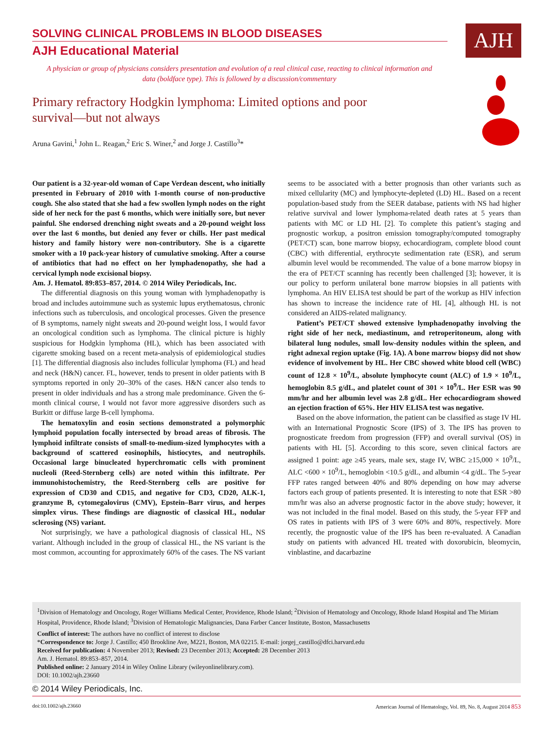SOLVING CLINICAL PROBLEMS IN BLOOD DISEASES
AJH Educational Material
AJH
A physician or group of physicians considers presentation and evolution of a real clinical case, reacting to clinical information and data (boldface type). This is followed by a discussion/commentary
Primary refractory Hodgkin lymphoma: Limited options and poor survival—but not always
Aruna Gavini,<sup>1</sup> John L. Reagan,<sup>2</sup> Eric S. Winer,<sup>2</sup> and Jorge J. Castillo<sup>3</sup>*
Our patient is a 32-year-old woman of Cape Verdean descent, who initially presented in February of 2010 with 1-month course of non-productive cough. She also stated that she had a few swollen lymph nodes on the right side of her neck for the past 6 months, which were initially sore, but never painful. She endorsed drenching night sweats and a 20-pound weight loss over the last 6 months, but denied any fever or chills. Her past medical history and family history were non-contributory. She is a cigarette smoker with a 10 pack-year history of cumulative smoking. After a course of antibiotics that had no effect on her lymphadenopathy, she had a cervical lymph node excisional biopsy.
Am. J. Hematol. 89:853–857, 2014. © 2014 Wiley Periodicals, Inc.
The differential diagnosis on this young woman with lymphadenopathy is broad and includes autoimmune such as systemic lupus erythematosus, chronic infections such as tuberculosis, and oncological processes. Given the presence of B symptoms, namely night sweats and 20-pound weight loss, I would favor an oncological condition such as lymphoma. The clinical picture is highly suspicious for Hodgkin lymphoma (HL), which has been associated with cigarette smoking based on a recent meta-analysis of epidemiological studies [1]. The differential diagnosis also includes follicular lymphoma (FL) and head and neck (H&N) cancer. FL, however, tends to present in older patients with B symptoms reported in only 20–30% of the cases. H&N cancer also tends to present in older individuals and has a strong male predominance. Given the 6-month clinical course, I would not favor more aggressive disorders such as Burkitt or diffuse large B-cell lymphoma.
The hematoxylin and eosin sections demonstrated a polymorphic lymphoid population focally intersected by broad areas of fibrosis. The lymphoid infiltrate consists of small-to-medium-sized lymphocytes with a background of scattered eosinophils, histiocytes, and neutrophils. Occasional large binucleated hyperchromatic cells with prominent nucleoli (Reed-Sternberg cells) are noted within this infiltrate. Per immunohistochemistry, the Reed-Sternberg cells are positive for expression of CD30 and CD15, and negative for CD3, CD20, ALK-1, granzyme B, cytomegalovirus (CMV), Epstein–Barr virus, and herpes simplex virus. These findings are diagnostic of classical HL, nodular sclerosing (NS) variant.
Not surprisingly, we have a pathological diagnosis of classical HL, NS variant. Although included in the group of classical HL, the NS variant is the most common, accounting for approximately 60% of the cases. The NS variant seems to be associated with a better prognosis than other variants such as mixed cellularity (MC) and lymphocyte-depleted (LD) HL. Based on a recent population-based study from the SEER database, patients with NS had higher relative survival and lower lymphoma-related death rates at 5 years than patients with MC or LD HL [2]. To complete this patient’s staging and prognostic workup, a positron emission tomography/computed tomography (PET/CT) scan, bone marrow biopsy, echocardiogram, complete blood count (CBC) with differential, erythrocyte sedimentation rate (ESR), and serum albumin level would be recommended. The value of a bone marrow biopsy in the era of PET/CT scanning has recently been challenged [3]; however, it is our policy to perform unilateral bone marrow biopsies in all patients with lymphoma. An HIV ELISA test should be part of the workup as HIV infection has shown to increase the incidence rate of HL [4], although HL is not considered an AIDS-related malignancy.
Patient’s PET/CT showed extensive lymphadenopathy involving the right side of her neck, mediastinum, and retroperitoneum, along with bilateral lung nodules, small low-density nodules within the spleen, and right adnexal region uptake (Fig. 1A). A bone marrow biopsy did not show evidence of involvement by HL. Her CBC showed white blood cell (WBC) count of 12.8 × 10<sup>9</sup>/L, absolute lymphocyte count (ALC) of 1.9 × 10<sup>9</sup>/L, hemoglobin 8.5 g/dL, and platelet count of 301 × 10<sup>9</sup>/L. Her ESR was 90 mm/hr and her albumin level was 2.8 g/dL. Her echocardiogram showed an ejection fraction of 65%. Her HIV ELISA test was negative.
Based on the above information, the patient can be classified as stage IV HL with an International Prognostic Score (IPS) of 3. The IPS has proven to prognosticate freedom from progression (FFP) and overall survival (OS) in patients with HL [5]. According to this score, seven clinical factors are assigned 1 point: age ≥45 years, male sex, stage IV, WBC ≥15,000 × 10<sup>9</sup>/L, ALC <600 × 10<sup>9</sup>/L, hemoglobin <10.5 g/dL, and albumin <4 g/dL. The 5-year FFP rates ranged between 40% and 80% depending on how may adverse factors each group of patients presented. It is interesting to note that ESR >80 mm/hr was also an adverse prognostic factor in the above study; however, it was not included in the final model. Based on this study, the 5-year FFP and OS rates in patients with IPS of 3 were 60% and 80%, respectively. More recently, the prognostic value of the IPS has been re-evaluated. A Canadian study on patients with advanced HL treated with doxorubicin, bleomycin, vinblastine, and dacarbazine
<sup>1</sup> Division of Hematology and Oncology, Roger Williams Medical Center, Providence, Rhode Island; <sup>2</sup>Division of Hematology and Oncology, Rhode Island Hospital and The Miriam Hospital, Providence, Rhode Island; <sup>3</sup>Division of Hematologic Malignancies, Dana Farber Cancer Institute, Boston, Massachusetts
Conflict of interest: The authors have no conflict of interest to disclose
*Correspondence to: Jorge J. Castillo; 450 Brookline Ave, M221, Boston, MA 02215. E-mail: jorgej_castillo@dfci.harvard.edu
Received for publication: 4 November 2013; Revised: 23 December 2013; Accepted: 28 December 2013
Am. J. Hematol. 89:853–857, 2014.
Published online: 2 January 2014 in Wiley Online Library (wileyonlinelibrary.com).
DOI: 10.1002/ajh.23660
© 2014 Wiley Periodicals, Inc.
doi:10.1002/ajh.23660 American Journal of Hematology, Vol. 89, No. 8, August 2014 853